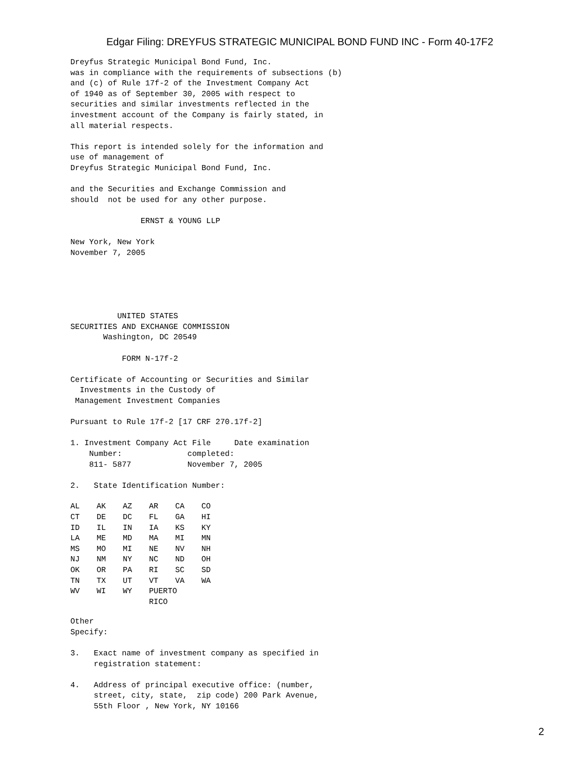Edgar Filing: DREYFUS STRATEGIC MUNICIPAL BOND FUND INC - Form 40-17F2
Dreyfus Strategic Municipal Bond Fund, Inc.
was in compliance with the requirements of subsections (b)
and (c) of Rule 17f-2 of the Investment Company Act
of 1940 as of September 30, 2005 with respect to
securities and similar investments reflected in the
investment account of the Company is fairly stated, in
all material respects.

This report is intended solely for the information and
use of management of
Dreyfus Strategic Municipal Bond Fund, Inc.

and the Securities and Exchange Commission and
should  not be used for any other purpose.

               ERNST & YOUNG LLP

New York, New York
November 7, 2005





          UNITED STATES
SECURITIES AND EXCHANGE COMMISSION
       Washington, DC 20549

           FORM N-17f-2

Certificate of Accounting or Securities and Similar
  Investments in the Custody of
 Management Investment Companies

Pursuant to Rule 17f-2 [17 CRF 270.17f-2]

1. Investment Company Act File     Date examination
    Number:              completed:
    811- 5877            November 7, 2005

2.   State Identification Number:
| AL | AK | AZ | AR | CA | CO |
| CT | DE | DC | FL | GA | HI |
| ID | IL | IN | IA | KS | KY |
| LA | ME | MD | MA | MI | MN |
| MS | MO | MI | NE | NV | NH |
| NJ | NM | NY | NC | ND | OH |
| OK | OR | PA | RI | SC | SD |
| TN | TX | UT | VT | VA | WA |
| WV | WI | WY | PUERTO RICO | | |
Other
Specify:

3.   Exact name of investment company as specified in
     registration statement:

4.   Address of principal executive office: (number,
     street, city, state,  zip code) 200 Park Avenue,
     55th Floor , New York, NY 10166
2